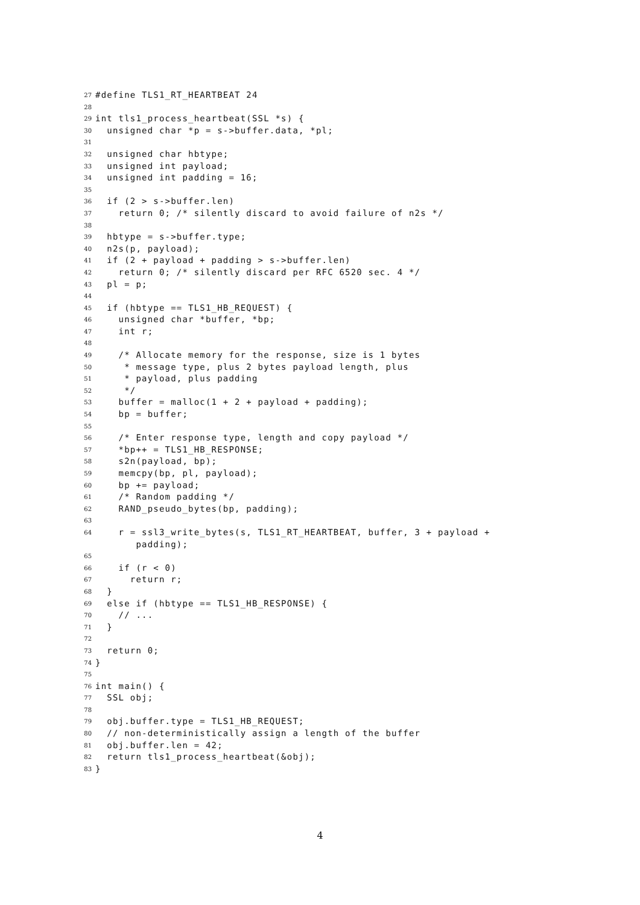27 #define TLS1_RT_HEARTBEAT 24
28
29 int tls1_process_heartbeat(SSL *s) {
30 unsigned char *p = s->buffer.data, *pl;
31
32 unsigned char hbtype;
33 unsigned int payload;
34 unsigned int padding = 16;
35
36 if (2 > s->buffer.len)
37 return 0; /* silently discard to avoid failure of n2s */
38
39 hbtype = s->buffer.type;
40 n2s(p, payload);
41 if (2 + payload + padding > s->buffer.len)
42 return 0; /* silently discard per RFC 6520 sec. 4 */
43 pl = p;
44
45 if (hbtype == TLS1_HB_REQUEST) {
46 unsigned char *buffer, *bp;
47 int r;
48
49 /* Allocate memory for the response, size is 1 bytes
50 * message type, plus 2 bytes payload length, plus
51 * payload, plus padding
52 */
53 buffer = malloc(1 + 2 + payload + padding);
54 bp = buffer;
55
56 /* Enter response type, length and copy payload */
57 *bp++ = TLS1_HB_RESPONSE;
58 s2n(payload, bp);
59 memcpy(bp, pl, payload);
60 bp += payload;
61 /* Random padding */
62 RAND_pseudo_bytes(bp, padding);
63
64 r = ssl3_write_bytes(s, TLS1_RT_HEARTBEAT, buffer, 3 + payload + padding);
65
66 if (r < 0)
67 return r;
68 }
69 else if (hbtype == TLS1_HB_RESPONSE) {
70 // ...
71 }
72
73 return 0;
74 }
75
76 int main() {
77 SSL obj;
78
79 obj.buffer.type = TLS1_HB_REQUEST;
80 // non-deterministically assign a length of the buffer
81 obj.buffer.len = 42;
82 return tls1_process_heartbeat(&obj);
83 }
4